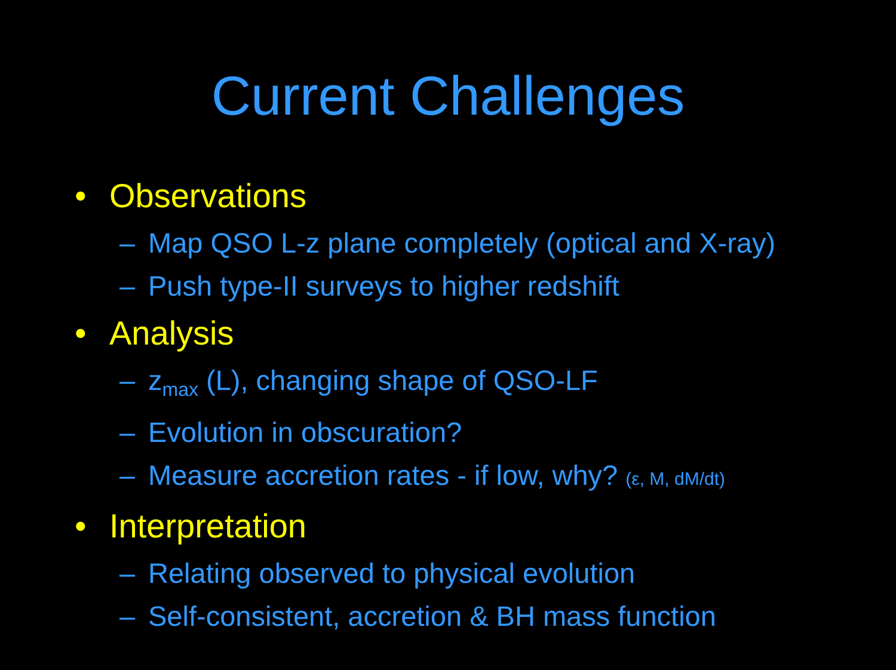Current Challenges
• Observations
– Map QSO L-z plane completely (optical and X-ray)
– Push type-II surveys to higher redshift
• Analysis
– z<sub>max</sub> (L), changing shape of QSO-LF
– Evolution in obscuration?
– Measure accretion rates - if low, why? (ε, M, dM/dt)
• Interpretation
– Relating observed to physical evolution
– Self-consistent, accretion & BH mass function